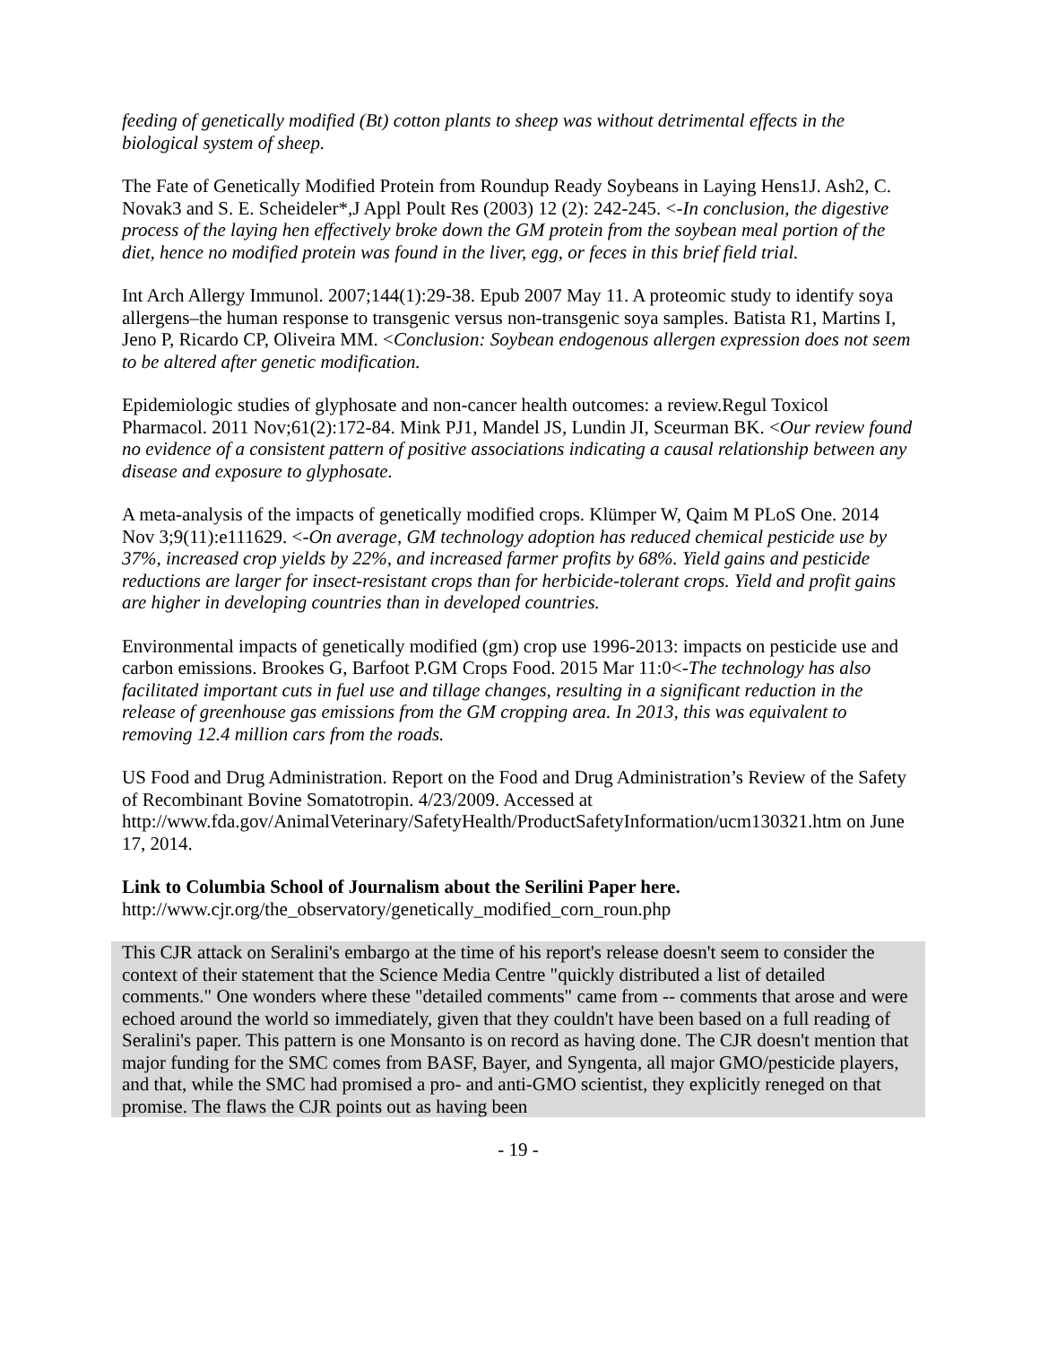feeding of genetically modified (Bt) cotton plants to sheep was without detrimental effects in the biological system of sheep.
The Fate of Genetically Modified Protein from Roundup Ready Soybeans in Laying Hens1J. Ash2, C. Novak3 and S. E. Scheideler*,J Appl Poult Res (2003) 12 (2): 242-245. <-In conclusion, the digestive process of the laying hen effectively broke down the GM protein from the soybean meal portion of the diet, hence no modified protein was found in the liver, egg, or feces in this brief field trial.
Int Arch Allergy Immunol. 2007;144(1):29-38. Epub 2007 May 11. A proteomic study to identify soya allergens–the human response to transgenic versus non-transgenic soya samples. Batista R1, Martins I, Jeno P, Ricardo CP, Oliveira MM. <Conclusion: Soybean endogenous allergen expression does not seem to be altered after genetic modification.
Epidemiologic studies of glyphosate and non-cancer health outcomes: a review.Regul Toxicol Pharmacol. 2011 Nov;61(2):172-84. Mink PJ1, Mandel JS, Lundin JI, Sceurman BK. <Our review found no evidence of a consistent pattern of positive associations indicating a causal relationship between any disease and exposure to glyphosate.
A meta-analysis of the impacts of genetically modified crops. Klümper W, Qaim M PLoS One. 2014 Nov 3;9(11):e111629. <-On average, GM technology adoption has reduced chemical pesticide use by 37%, increased crop yields by 22%, and increased farmer profits by 68%. Yield gains and pesticide reductions are larger for insect-resistant crops than for herbicide-tolerant crops. Yield and profit gains are higher in developing countries than in developed countries.
Environmental impacts of genetically modified (gm) crop use 1996-2013: impacts on pesticide use and carbon emissions. Brookes G, Barfoot P.GM Crops Food. 2015 Mar 11:0<-The technology has also facilitated important cuts in fuel use and tillage changes, resulting in a significant reduction in the release of greenhouse gas emissions from the GM cropping area. In 2013, this was equivalent to removing 12.4 million cars from the roads.
US Food and Drug Administration. Report on the Food and Drug Administration’s Review of the Safety of Recombinant Bovine Somatotropin. 4/23/2009. Accessed at http://www.fda.gov/AnimalVeterinary/SafetyHealth/ProductSafetyInformation/ucm130321.htm on June 17, 2014.
Link to Columbia School of Journalism about the Serilini Paper here.
http://www.cjr.org/the_observatory/genetically_modified_corn_roun.php
This CJR attack on Seralini's embargo at the time of his report's release doesn't seem to consider the context of their statement that the Science Media Centre "quickly distributed a list of detailed comments." One wonders where these "detailed comments" came from -- comments that arose and were echoed around the world so immediately, given that they couldn't have been based on a full reading of Seralini's paper. This pattern is one Monsanto is on record as having done. The CJR doesn't mention that major funding for the SMC comes from BASF, Bayer, and Syngenta, all major GMO/pesticide players, and that, while the SMC had promised a pro- and anti-GMO scientist, they explicitly reneged on that promise. The flaws the CJR points out as having been
- 19 -